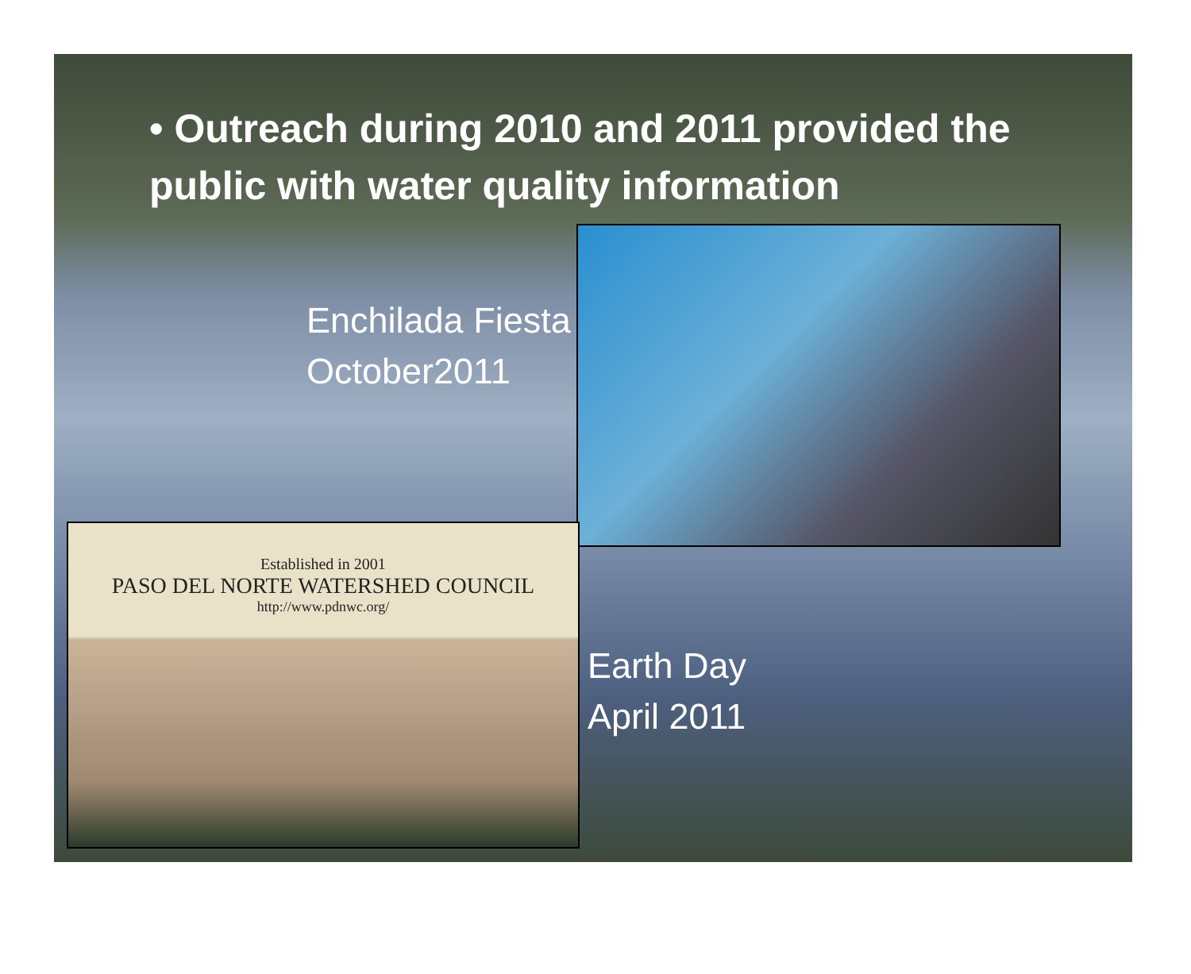• Outreach during 2010 and 2011 provided the public with water quality information
Enchilada Fiesta
October2011
Established in 2001
PASO DEL NORTE WATERSHED COUNCIL
http://www.pdnwc.org/
Earth Day
April 2011